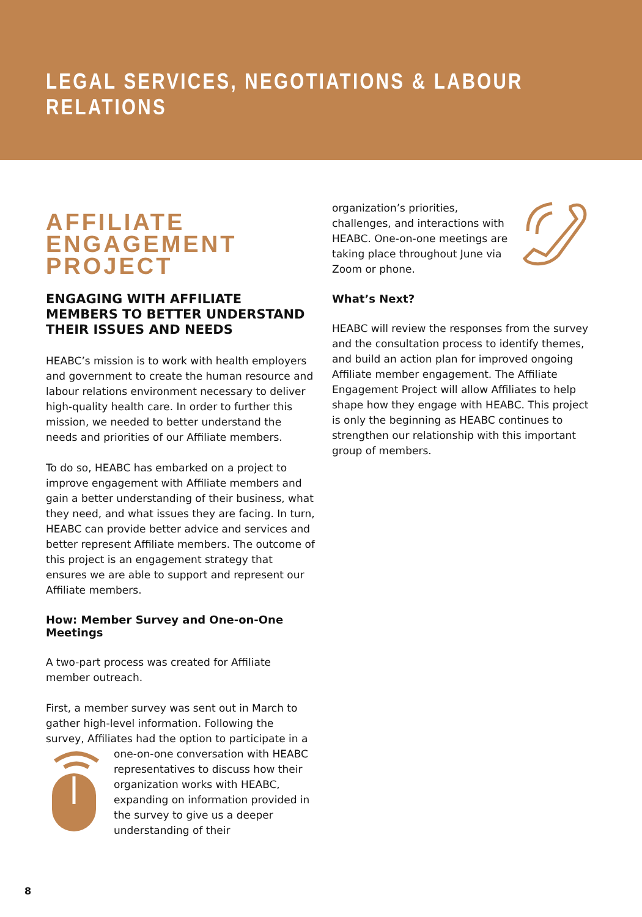LEGAL SERVICES, NEGOTIATIONS & LABOUR RELATIONS
AFFILIATE ENGAGEMENT PROJECT
ENGAGING WITH AFFILIATE MEMBERS TO BETTER UNDERSTAND THEIR ISSUES AND NEEDS
HEABC’s mission is to work with health employers and government to create the human resource and labour relations environment necessary to deliver high-quality health care. In order to further this mission, we needed to better understand the needs and priorities of our Affiliate members.
To do so, HEABC has embarked on a project to improve engagement with Affiliate members and gain a better understanding of their business, what they need, and what issues they are facing. In turn, HEABC can provide better advice and services and better represent Affiliate members. The outcome of this project is an engagement strategy that ensures we are able to support and represent our Affiliate members.
How: Member Survey and One-on-One Meetings
A two-part process was created for Affiliate member outreach.
First, a member survey was sent out in March to gather high-level information. Following the survey, Affiliates had the option to participate in a one-on-one conversation with HEABC representatives to discuss how their organization works with HEABC, expanding on information provided in the survey to give us a deeper understanding of their
organization’s priorities, challenges, and interactions with HEABC. One-on-one meetings are taking place throughout June via Zoom or phone.
What’s Next?
HEABC will review the responses from the survey and the consultation process to identify themes, and build an action plan for improved ongoing Affiliate member engagement. The Affiliate Engagement Project will allow Affiliates to help shape how they engage with HEABC. This project is only the beginning as HEABC continues to strengthen our relationship with this important group of members.
8